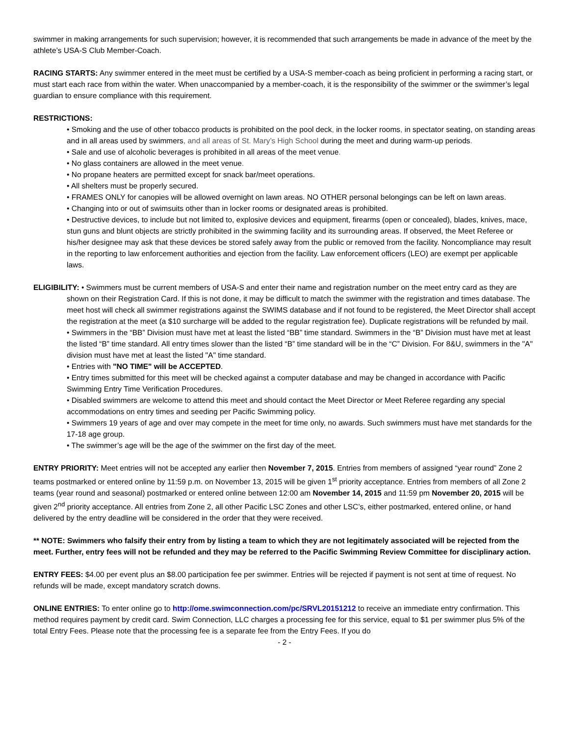swimmer in making arrangements for such supervision; however, it is recommended that such arrangements be made in advance of the meet by the athlete’s USA-S Club Member-Coach.
RACING STARTS: Any swimmer entered in the meet must be certified by a USA-S member-coach as being proficient in performing a racing start, or must start each race from within the water. When unaccompanied by a member-coach, it is the responsibility of the swimmer or the swimmer’s legal guardian to ensure compliance with this requirement.
RESTRICTIONS:
• Smoking and the use of other tobacco products is prohibited on the pool deck, in the locker rooms, in spectator seating, on standing areas and in all areas used by swimmers, and all areas of St. Mary’s High School during the meet and during warm-up periods.
• Sale and use of alcoholic beverages is prohibited in all areas of the meet venue.
• No glass containers are allowed in the meet venue.
• No propane heaters are permitted except for snack bar/meet operations.
• All shelters must be properly secured.
• FRAMES ONLY for canopies will be allowed overnight on lawn areas. NO OTHER personal belongings can be left on lawn areas.
• Changing into or out of swimsuits other than in locker rooms or designated areas is prohibited.
• Destructive devices, to include but not limited to, explosive devices and equipment, firearms (open or concealed), blades, knives, mace, stun guns and blunt objects are strictly prohibited in the swimming facility and its surrounding areas. If observed, the Meet Referee or his/her designee may ask that these devices be stored safely away from the public or removed from the facility. Noncompliance may result in the reporting to law enforcement authorities and ejection from the facility. Law enforcement officers (LEO) are exempt per applicable laws.
ELIGIBILITY: • Swimmers must be current members of USA-S and enter their name and registration number on the meet entry card as they are shown on their Registration Card. If this is not done, it may be difficult to match the swimmer with the registration and times database. The meet host will check all swimmer registrations against the SWIMS database and if not found to be registered, the Meet Director shall accept the registration at the meet (a $10 surcharge will be added to the regular registration fee). Duplicate registrations will be refunded by mail.
• Swimmers in the “BB” Division must have met at least the listed “BB” time standard. Swimmers in the “B” Division must have met at least the listed “B” time standard. All entry times slower than the listed “B” time standard will be in the “C” Division. For 8&U, swimmers in the "A" division must have met at least the listed "A" time standard.
• Entries with "NO TIME" will be ACCEPTED.
• Entry times submitted for this meet will be checked against a computer database and may be changed in accordance with Pacific Swimming Entry Time Verification Procedures.
• Disabled swimmers are welcome to attend this meet and should contact the Meet Director or Meet Referee regarding any special accommodations on entry times and seeding per Pacific Swimming policy.
• Swimmers 19 years of age and over may compete in the meet for time only, no awards. Such swimmers must have met standards for the 17-18 age group.
• The swimmer’s age will be the age of the swimmer on the first day of the meet.
ENTRY PRIORITY: Meet entries will not be accepted any earlier then November 7, 2015. Entries from members of assigned “year round” Zone 2 teams postmarked or entered online by 11:59 p.m. on November 13, 2015 will be given 1<sup>st</sup> priority acceptance. Entries from members of all Zone 2 teams (year round and seasonal) postmarked or entered online between 12:00 am November 14, 2015 and 11:59 pm November 20, 2015 will be given 2<sup>nd</sup> priority acceptance. All entries from Zone 2, all other Pacific LSC Zones and other LSC’s, either postmarked, entered online, or hand delivered by the entry deadline will be considered in the order that they were received.
** NOTE: Swimmers who falsify their entry from by listing a team to which they are not legitimately associated will be rejected from the meet. Further, entry fees will not be refunded and they may be referred to the Pacific Swimming Review Committee for disciplinary action.
ENTRY FEES: $4.00 per event plus an $8.00 participation fee per swimmer. Entries will be rejected if payment is not sent at time of request. No refunds will be made, except mandatory scratch downs.
ONLINE ENTRIES: To enter online go to http://ome.swimconnection.com/pc/SRVL20151212 to receive an immediate entry confirmation. This method requires payment by credit card. Swim Connection, LLC charges a processing fee for this service, equal to $1 per swimmer plus 5% of the total Entry Fees. Please note that the processing fee is a separate fee from the Entry Fees. If you do
- 2 -